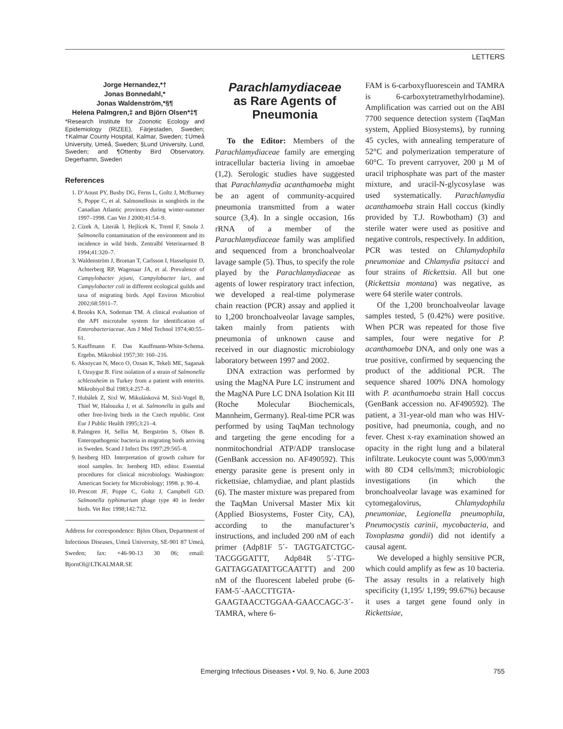LETTERS
Jorge Hernandez,*†
Jonas Bonnedahl,*
Jonas Waldenström,*§¶
Helena Palmgren,‡ and Björn Olsen*‡¶
*Research Institute for Zoonotic Ecology and Epidemiology (RIZEE), Färjestaden, Sweden; †Kalmar County Hospital, Kalmar, Sweden; ‡Umeå University, Umeå, Sweden; §Lund University, Lund, Sweden; and ¶Ottenby Bird Observatory, Degerhamn, Sweden
References
1. D’Aoust PY, Busby DG, Ferns L, Goltz J, McBurney S, Poppe C, et al. Salmonellosis in songbirds in the Canadian Atlantic provinces during winter-summer 1997–1998. Can Vet J 2000;41:54–9.
2. Cízek A, Literák I, Hejlícek K, Treml F, Smola J. Salmonella contamination of the environment and its incidence in wild birds. Zentralbl Veterinarmed B 1994;41:320–7.
3. Waldenström J, Broman T, Carlsson I, Hasselquist D, Achterberg RP, Wagenaar JA, et al. Prevalence of Campylobacter jejuni, Campylobacter lari, and Campylobacter coli in different ecological guilds and taxa of migrating birds. Appl Environ Microbiol 2002;68:5911–7.
4. Brooks KA, Sodeman TM. A clinical evaluation of the API microtube system for identification of Enterobacteriaceae. Am J Med Technol 1974;40:55–61.
5. Kauffmann F. Das Kauffmann-White-Schema. Ergebn. Mikrobiol 1957;30: 160–216.
6. Aksoycan N, Meco O, Ozsan K, Tekeli ME, Saganak I, Ozuygur B. First isolation of a strain of Salmonella schleissheim in Turkey from a patient with enteritis. Mikrobiyol Bul 1983;4:257–8.
7. Hubálek Z, Sixl W, Mikulásková M, Sixl-Vogel B, Thiel W, Halouzka J, et al. Salmonella in gulls and other free-living birds in the Czech republic. Cent Eur J Public Health 1995;3:21–4.
8. Palmgren H, Sellin M, Bergström S, Olsen B. Enteropathogenic bacteria in migrating birds arriving in Sweden. Scand J Infect Dis 1997;29:565–8.
9. Isenberg HD. Interpretation of growth culture for stool samples. In: Isenberg HD, editor. Essential procedures for clinical microbiology. Washington: American Society for Microbiology; 1998. p. 90–4.
10. Prescott JF, Poppe C, Goltz J, Campbell GD. Salmonella typhimurium phage type 40 in feeder birds. Vet Rec 1998;142:732.
Address for correspondence: Björn Olsen, Department of Infectious Diseases, Umeå University, SE-901 87 Umeå, Sweden; fax: +46-90-13 30 06; email: BjornOl@LTKALMAR.SE
Parachlamydiaceae
as Rare Agents of
Pneumonia
To the Editor: Members of the Parachlamydiaceae family are emerging intracellular bacteria living in amoebae (1,2). Serologic studies have suggested that Parachlamydia acanthamoeba might be an agent of community-acquired pneumonia transmitted from a water source (3,4). In a single occasion, 16s rRNA of a member of the Parachlamydiaceae family was amplified and sequenced from a bronchoalveolar lavage sample (5). Thus, to specify the role played by the Parachlamydiaceae as agents of lower respiratory tract infection, we developed a real-time polymerase chain reaction (PCR) assay and applied it to 1,200 bronchoalveolar lavage samples, taken mainly from patients with pneumonia of unknown cause and received in our diagnostic microbiology laboratory between 1997 and 2002.
DNA extraction was performed by using the MagNA Pure LC instrument and the MagNA Pure LC DNA Isolation Kit III (Roche Molecular Biochemicals, Mannheim, Germany). Real-time PCR was performed by using TaqMan technology and targeting the gene encoding for a nonmitochondrial ATP/ADP translocase (GenBank accession no. AF490592). This energy parasite gene is present only in rickettsiae, chlamydiae, and plant plastids (6). The master mixture was prepared from the TaqMan Universal Master Mix kit (Applied Biosystems, Foster City, CA), according to the manufacturer’s instructions, and included 200 nM of each primer (Adp81F 5´- TAGTGATCTGC-TACGGGATTT, Adp84R 5´-TTG-GATTAGGATATTGCAATTT) and 200 nM of the fluorescent labeled probe (6-FAM-5´-AACCTTGTA-GAAGTAACCTGGAA-GAACCAGC-3´-TAMRA, where 6-
FAM is 6-carboxyfluorescein and TAMRA is 6-carboxytetramethylrhodamine). Amplification was carried out on the ABI 7700 sequence detection system (TaqMan system, Applied Biosystems), by running 45 cycles, with annealing temperature of 52°C and polymerization temperature of 60°C. To prevent carryover, 200 µ M of uracil triphosphate was part of the master mixture, and uracil-N-glycosylase was used systematically. Parachlamydia acanthamoeba strain Hall coccus (kindly provided by T.J. Rowbotham) (3) and sterile water were used as positive and negative controls, respectively. In addition, PCR was tested on Chlamydophila pneumoniae and Chlamydia psitacci and four strains of Rickettsia. All but one (Rickettsia montana) was negative, as were 64 sterile water controls.
Of the 1,200 bronchoalveolar lavage samples tested, 5 (0.42%) were positive. When PCR was repeated for those five samples, four were negative for P. acanthamoeba DNA, and only one was a true positive, confirmed by sequencing the product of the additional PCR. The sequence shared 100% DNA homology with P. acanthamoeba strain Hall coccus (GenBank accession no. AF490592). The patient, a 31-year-old man who was HIV-positive, had pneumonia, cough, and no fever. Chest x-ray examination showed an opacity in the right lung and a bilateral infiltrate. Leukocyte count was 5,000/mm3 with 80 CD4 cells/mm3; microbiologic investigations (in which the bronchoalveolar lavage was examined for cytomegalovirus, Chlamydophila pneumoniae, Legionella pneumophila, Pneumocystis carinii, mycobacteria, and Toxoplasma gondii) did not identify a causal agent.
We developed a highly sensitive PCR, which could amplify as few as 10 bacteria. The assay results in a relatively high specificity (1,195/ 1,199; 99.67%) because it uses a target gene found only in Rickettsiae,
Emerging Infectious Diseases • Vol. 9, No. 6, June 2003
755